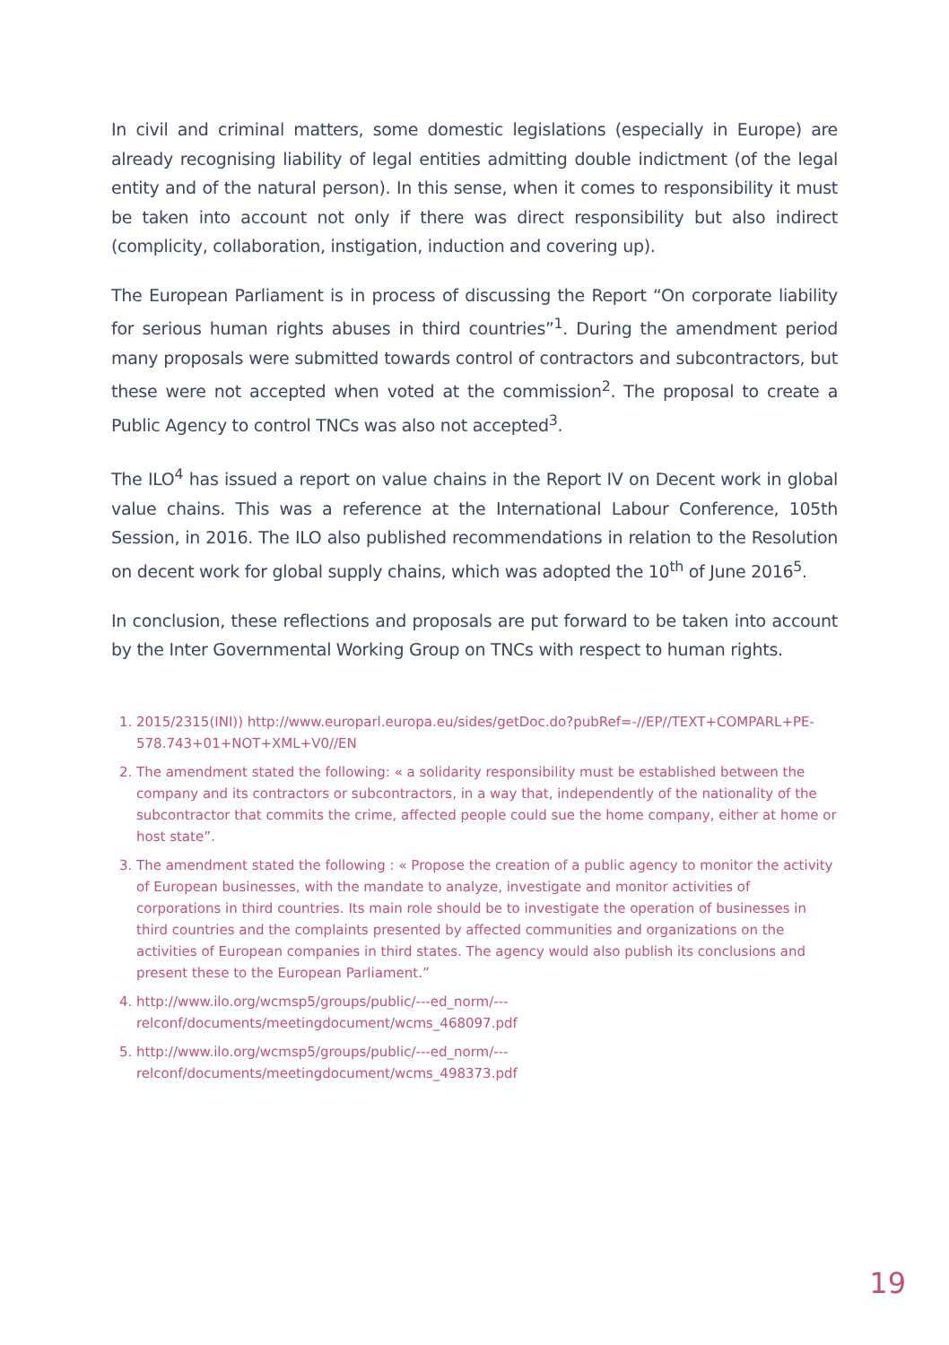In civil and criminal matters, some domestic legislations (especially in Europe) are already recognising liability of legal entities admitting double indictment (of the legal entity and of the natural person). In this sense, when it comes to responsibility it must be taken into account not only if there was direct responsibility but also indirect (complicity, collaboration, instigation, induction and covering up).
The European Parliament is in process of discussing the Report “On corporate liability for serious human rights abuses in third countries”<sup>1</sup>. During the amendment period many proposals were submitted towards control of contractors and subcontractors, but these were not accepted when voted at the commission<sup>2</sup>. The proposal to create a Public Agency to control TNCs was also not accepted<sup>3</sup>.
The ILO<sup>4</sup> has issued a report on value chains in the Report IV on Decent work in global value chains. This was a reference at the International Labour Conference, 105th Session, in 2016. The ILO also published recommendations in relation to the Resolution on decent work for global supply chains, which was adopted the 10<sup>th</sup> of June 2016<sup>5</sup>.
In conclusion, these reflections and proposals are put forward to be taken into account by the Inter Governmental Working Group on TNCs with respect to human rights.
1. 2015/2315(INI)) http://www.europarl.europa.eu/sides/getDoc.do?pubRef=-//EP//TEXT+COMPARL+PE-578.743+01+NOT+XML+V0//EN
2. The amendment stated the following: « a solidarity responsibility must be established between the company and its contractors or subcontractors, in a way that, independently of the nationality of the subcontractor that commits the crime, affected people could sue the home company, either at home or host state”.
3. The amendment stated the following : « Propose the creation of a public agency to monitor the activity of European businesses, with the mandate to analyze, investigate and monitor activities of corporations in third countries. Its main role should be to investigate the operation of businesses in third countries and the complaints presented by affected communities and organizations on the activities of European companies in third states. The agency would also publish its conclusions and present these to the European Parliament.”
4. http://www.ilo.org/wcmsp5/groups/public/---ed_norm/---relconf/documents/meetingdocument/wcms_468097.pdf
5. http://www.ilo.org/wcmsp5/groups/public/---ed_norm/---relconf/documents/meetingdocument/wcms_498373.pdf
19